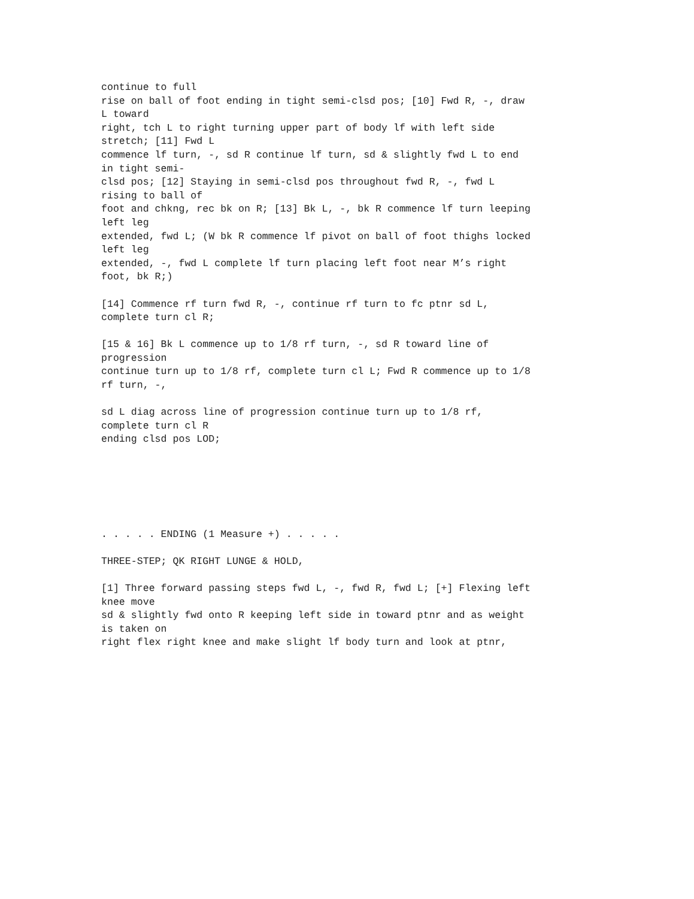continue to full rise on ball of foot ending in tight semi-clsd pos; [10] Fwd R, -, draw L toward right, tch L to right turning upper part of body lf with left side stretch; [11] Fwd L commence lf turn, -, sd R continue lf turn, sd & slightly fwd L to end in tight semi- clsd pos; [12] Staying in semi-clsd pos throughout fwd R, -, fwd L rising to ball of foot and chkng, rec bk on R; [13] Bk L, -, bk R commence lf turn leeping left leg extended, fwd L; (W bk R commence lf pivot on ball of foot thighs locked left leg extended, -, fwd L complete lf turn placing left foot near M’s right foot, bk R;) [14] Commence rf turn fwd R, -, continue rf turn to fc ptnr sd L, complete turn cl R; [15 & 16] Bk L commence up to 1/8 rf turn, -, sd R toward line of progression continue turn up to 1/8 rf, complete turn cl L; Fwd R commence up to 1/8 rf turn, -, sd L diag across line of progression continue turn up to 1/8 rf, complete turn cl R ending clsd pos LOD; . . . . . ENDING (1 Measure +) . . . . . THREE-STEP; QK RIGHT LUNGE & HOLD, [1] Three forward passing steps fwd L, -, fwd R, fwd L; [+] Flexing left knee move sd & slightly fwd onto R keeping left side in toward ptnr and as weight is taken on right flex right knee and make slight lf body turn and look at ptnr,